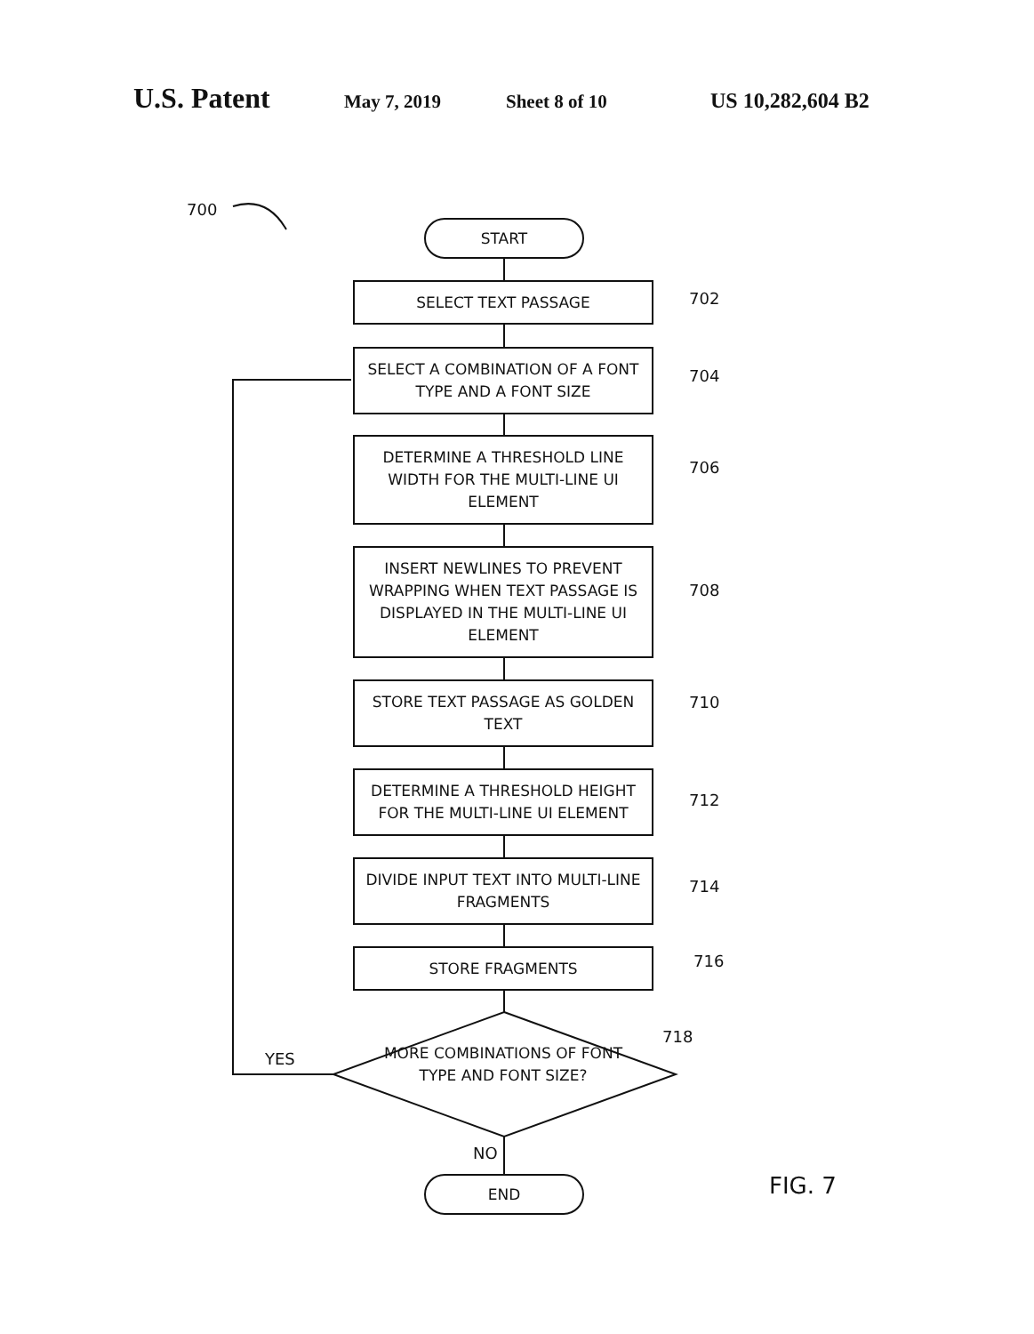U.S. Patent May 7, 2019 Sheet 8 of 10 US 10,282,604 B2
700
START
SELECT TEXT PASSAGE 702
SELECT A COMBINATION OF A FONT TYPE AND A FONT SIZE
704
DETERMINE A THRESHOLD LINE WIDTH FOR THE MULTI-LINE UI ELEMENT
706
INSERT NEWLINES TO PREVENT WRAPPING WHEN TEXT PASSAGE IS DISPLAYED IN THE MULTI-LINE UI ELEMENT
708
STORE TEXT PASSAGE AS GOLDEN TEXT
710
DETERMINE A THRESHOLD HEIGHT FOR THE MULTI-LINE UI ELEMENT
712
DIVIDE INPUT TEXT INTO MULTI-LINE FRAGMENTS
714
STORE FRAGMENTS 716
MORE COMBINATIONS OF FONT TYPE AND FONT SIZE?
718
YES
NO
END FIG. 7